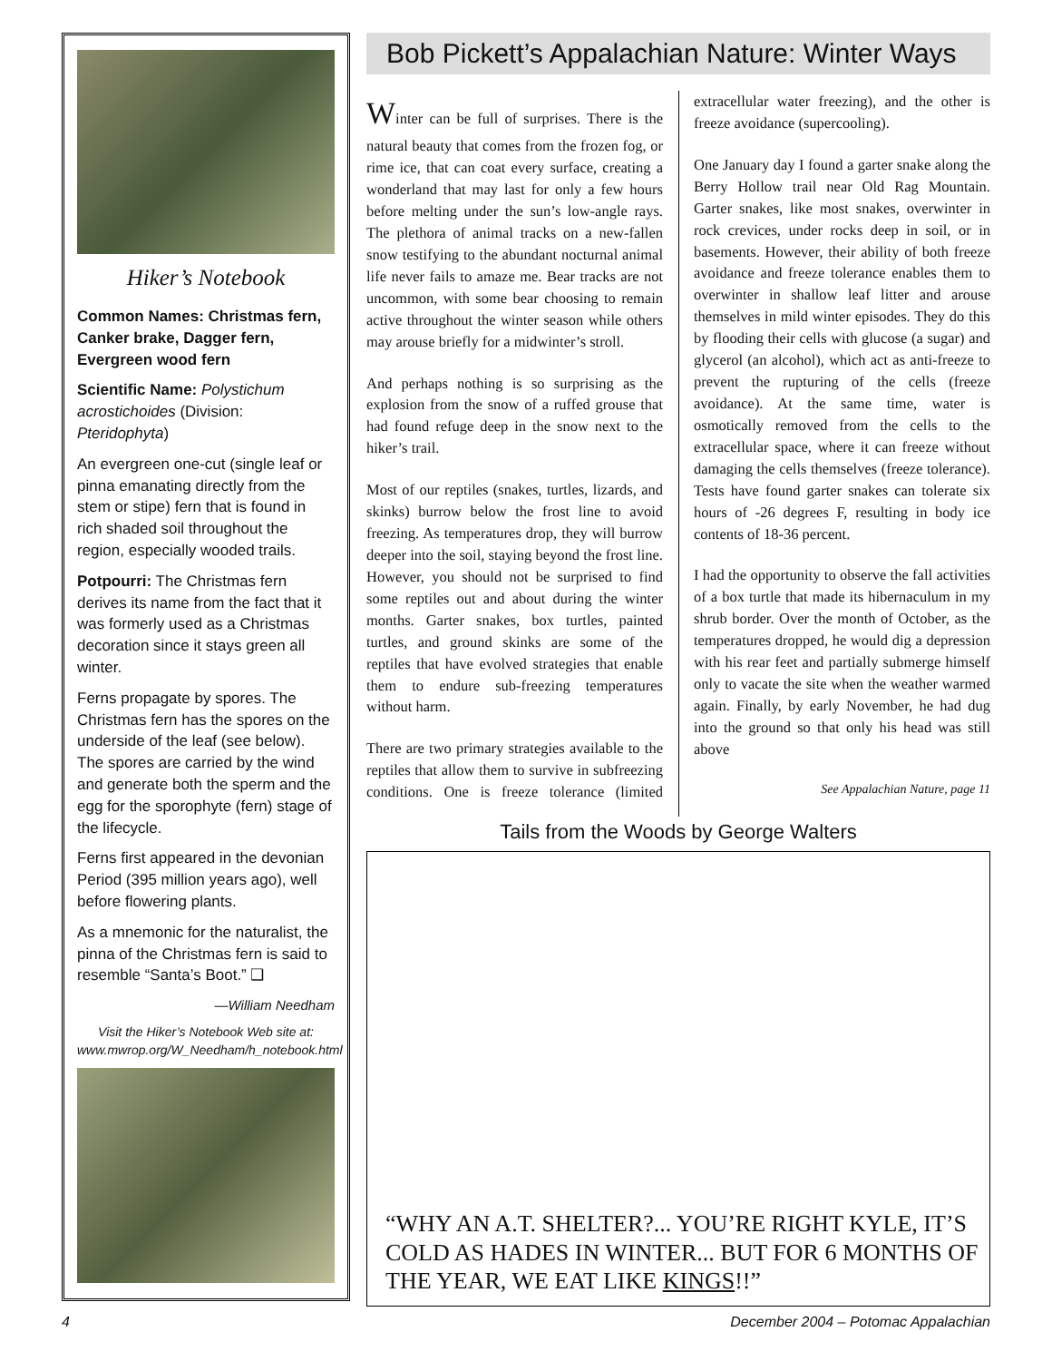Hiker’s Notebook
Common Names: Christmas fern, Canker brake, Dagger fern, Evergreen wood fern
Scientific Name: Polystichum acrostichoides (Division: Pteridophyta)
An evergreen one-cut (single leaf or pinna emanating directly from the stem or stipe) fern that is found in rich shaded soil throughout the region, especially wooded trails.
Potpourri: The Christmas fern derives its name from the fact that it was formerly used as a Christmas decoration since it stays green all winter.
Ferns propagate by spores. The Christmas fern has the spores on the underside of the leaf (see below). The spores are carried by the wind and generate both the sperm and the egg for the sporophyte (fern) stage of the lifecycle.
Ferns first appeared in the devonian Period (395 million years ago), well before flowering plants.
As a mnemonic for the naturalist, the pinna of the Christmas fern is said to resemble “Santa’s Boot.” ❑
—William Needham
Visit the Hiker’s Notebook Web site at: www.mwrop.org/W_Needham/h_notebook.html
Bob Pickett’s Appalachian Nature: Winter Ways
Winter can be full of surprises. There is the natural beauty that comes from the frozen fog, or rime ice, that can coat every surface, creating a wonderland that may last for only a few hours before melting under the sun’s low-angle rays. The plethora of animal tracks on a new-fallen snow testifying to the abundant nocturnal animal life never fails to amaze me. Bear tracks are not uncommon, with some bear choosing to remain active throughout the winter season while others may arouse briefly for a midwinter’s stroll.
And perhaps nothing is so surprising as the explosion from the snow of a ruffed grouse that had found refuge deep in the snow next to the hiker’s trail.
Most of our reptiles (snakes, turtles, lizards, and skinks) burrow below the frost line to avoid freezing. As temperatures drop, they will burrow deeper into the soil, staying beyond the frost line. However, you should not be surprised to find some reptiles out and about during the winter months. Garter snakes, box turtles, painted turtles, and ground skinks are some of the reptiles that have evolved strategies that enable them to endure sub-freezing temperatures without harm.
There are two primary strategies available to the reptiles that allow them to survive in subfreezing conditions. One is freeze tolerance (limited extracellular water freezing), and the other is freeze avoidance (supercooling).
One January day I found a garter snake along the Berry Hollow trail near Old Rag Mountain. Garter snakes, like most snakes, overwinter in rock crevices, under rocks deep in soil, or in basements. However, their ability of both freeze avoidance and freeze tolerance enables them to overwinter in shallow leaf litter and arouse themselves in mild winter episodes. They do this by flooding their cells with glucose (a sugar) and glycerol (an alcohol), which act as anti-freeze to prevent the rupturing of the cells (freeze avoidance). At the same time, water is osmotically removed from the cells to the extracellular space, where it can freeze without damaging the cells themselves (freeze tolerance). Tests have found garter snakes can tolerate six hours of -26 degrees F, resulting in body ice contents of 18-36 percent.
I had the opportunity to observe the fall activities of a box turtle that made its hibernaculum in my shrub border. Over the month of October, as the temperatures dropped, he would dig a depression with his rear feet and partially submerge himself only to vacate the site when the weather warmed again. Finally, by early November, he had dug into the ground so that only his head was still above
See Appalachian Nature, page 11
Tails from the Woods by George Walters
“WHY AN A.T. SHELTER?... YOU’RE RIGHT KYLE, IT’S COLD AS HADES IN WINTER... BUT FOR 6 MONTHS OF THE YEAR, WE EAT LIKE KINGS!!”
4 December 2004 – Potomac Appalachian